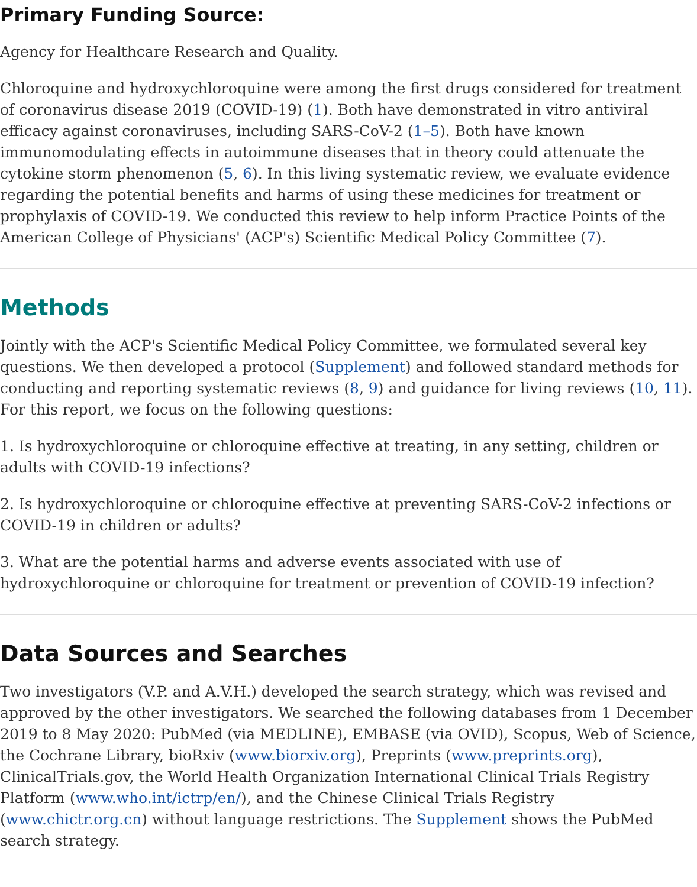Primary Funding Source:
Agency for Healthcare Research and Quality.
Chloroquine and hydroxychloroquine were among the first drugs considered for treatment of coronavirus disease 2019 (COVID-19) (1). Both have demonstrated in vitro antiviral efficacy against coronaviruses, including SARS-CoV-2 (1–5). Both have known immunomodulating effects in autoimmune diseases that in theory could attenuate the cytokine storm phenomenon (5, 6). In this living systematic review, we evaluate evidence regarding the potential benefits and harms of using these medicines for treatment or prophylaxis of COVID-19. We conducted this review to help inform Practice Points of the American College of Physicians' (ACP's) Scientific Medical Policy Committee (7).
Methods
Jointly with the ACP's Scientific Medical Policy Committee, we formulated several key questions. We then developed a protocol (Supplement) and followed standard methods for conducting and reporting systematic reviews (8, 9) and guidance for living reviews (10, 11). For this report, we focus on the following questions:
1. Is hydroxychloroquine or chloroquine effective at treating, in any setting, children or adults with COVID-19 infections?
2. Is hydroxychloroquine or chloroquine effective at preventing SARS-CoV-2 infections or COVID-19 in children or adults?
3. What are the potential harms and adverse events associated with use of hydroxychloroquine or chloroquine for treatment or prevention of COVID-19 infection?
Data Sources and Searches
Two investigators (V.P. and A.V.H.) developed the search strategy, which was revised and approved by the other investigators. We searched the following databases from 1 December 2019 to 8 May 2020: PubMed (via MEDLINE), EMBASE (via OVID), Scopus, Web of Science, the Cochrane Library, bioRxiv (www.biorxiv.org), Preprints (www.preprints.org), ClinicalTrials.gov, the World Health Organization International Clinical Trials Registry Platform (www.who.int/ictrp/en/), and the Chinese Clinical Trials Registry (www.chictr.org.cn) without language restrictions. The Supplement shows the PubMed search strategy.